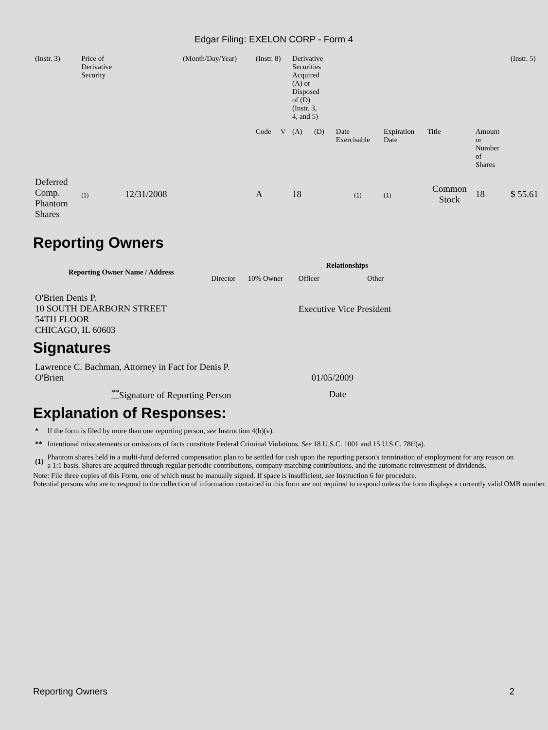Edgar Filing: EXELON CORP - Form 4
| (Instr. 3) | Price of Derivative Security | | (Month/Day/Year) | (Instr. 8) | | Derivative Securities Acquired (A) or Disposed of (D) (Instr. 3, 4, and 5) | | | | | | (Instr. 5) |
| | | | | Code | V | (A) | (D) | Date Exercisable | Expiration Date | Title | Amount or Number of Shares | |
| Deferred Comp. Phantom Shares | (1) | 12/31/2008 | | A | | 18 | | (1) | (1) | Common Stock | 18 | $ 55.61 |
Reporting Owners
| Reporting Owner Name / Address | Relationships | | | |
| --- | --- | --- | --- | --- |
| | Director | 10% Owner | Officer | Other |
| O'Brien Denis P. 10 SOUTH DEARBORN STREET 54TH FLOOR CHICAGO, IL 60603 | | | Executive Vice President | |
Signatures
| Lawrence C. Bachman, Attorney in Fact for Denis P. O'Brien | 01/05/2009 |
| <sup>**</sup> Signature of Reporting Person | Date |
Explanation of Responses:
| * | If the form is filed by more than one reporting person, see Instruction 4(b)(v). |
| ** | Intentional misstatements or omissions of facts constitute Federal Criminal Violations. See 18 U.S.C. 1001 and 15 U.S.C. 78ff(a). |
| (1) | Phantom shares held in a multi-fund deferred compensation plan to be settled for cash upon the reporting person's termination of employment for any reason on a 1:1 basis. Shares are acquired through regular periodic contributions, company matching contributions, and the automatic reinvestment of dividends. |
Note: File three copies of this Form, one of which must be manually signed. If space is insufficient, see Instruction 6 for procedure.
Potential persons who are to respond to the collection of information contained in this form are not required to respond unless the form displays a currently valid OMB number.
Reporting Owners 2